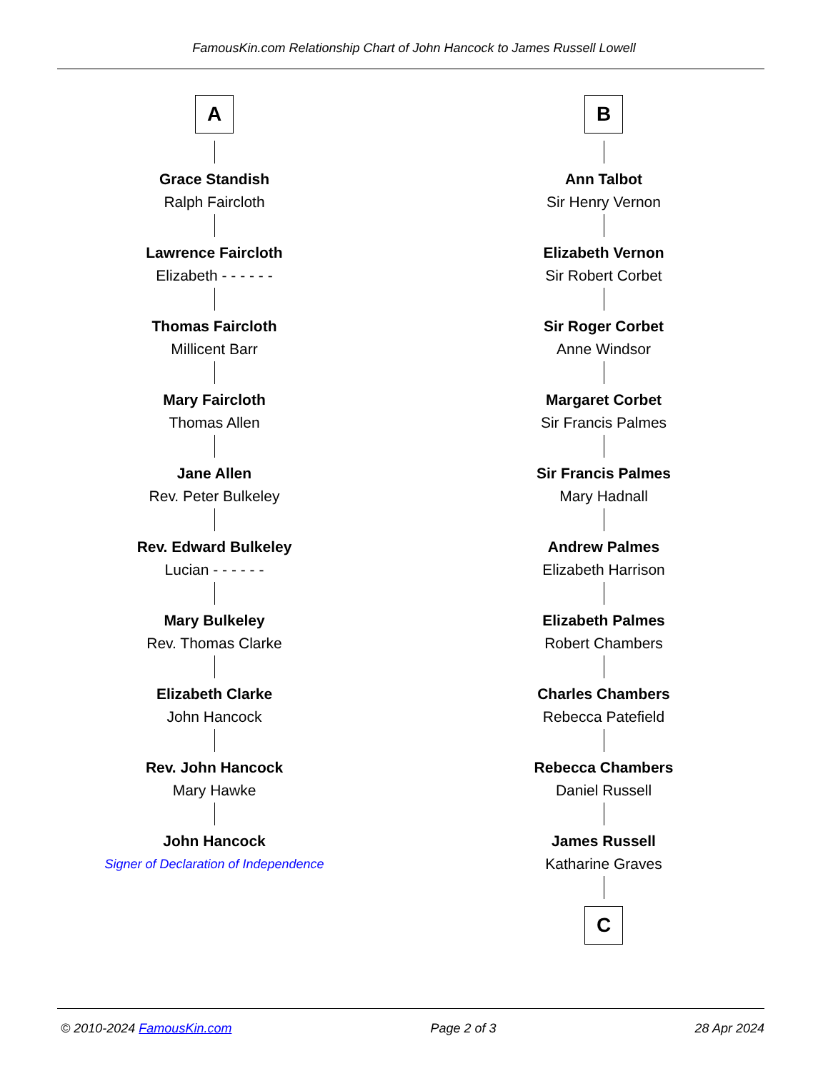FamousKin.com Relationship Chart of John Hancock to James Russell Lowell
A
Grace Standish
Ralph Faircloth
Lawrence Faircloth
Elizabeth - - - - - -
Thomas Faircloth
Millicent Barr
Mary Faircloth
Thomas Allen
Jane Allen
Rev. Peter Bulkeley
Rev. Edward Bulkeley
Lucian - - - - - -
Mary Bulkeley
Rev. Thomas Clarke
Elizabeth Clarke
John Hancock
Rev. John Hancock
Mary Hawke
John Hancock
Signer of Declaration of Independence
B
Ann Talbot
Sir Henry Vernon
Elizabeth Vernon
Sir Robert Corbet
Sir Roger Corbet
Anne Windsor
Margaret Corbet
Sir Francis Palmes
Sir Francis Palmes
Mary Hadnall
Andrew Palmes
Elizabeth Harrison
Elizabeth Palmes
Robert Chambers
Charles Chambers
Rebecca Patefield
Rebecca Chambers
Daniel Russell
James Russell
Katharine Graves
C
© 2010-2024 FamousKin.com Page 2 of 3 28 Apr 2024